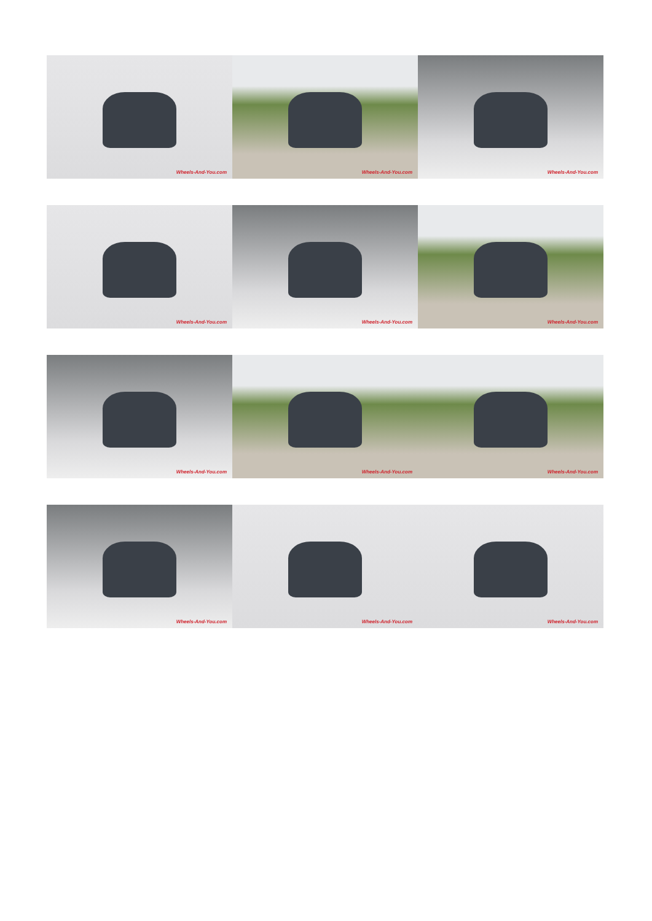Wheels-And-You.com
Wheels-And-You.com
Wheels-And-You.com
Wheels-And-You.com
Wheels-And-You.com
Wheels-And-You.com
Wheels-And-You.com
Wheels-And-You.com
Wheels-And-You.com
Wheels-And-You.com
Wheels-And-You.com
Wheels-And-You.com